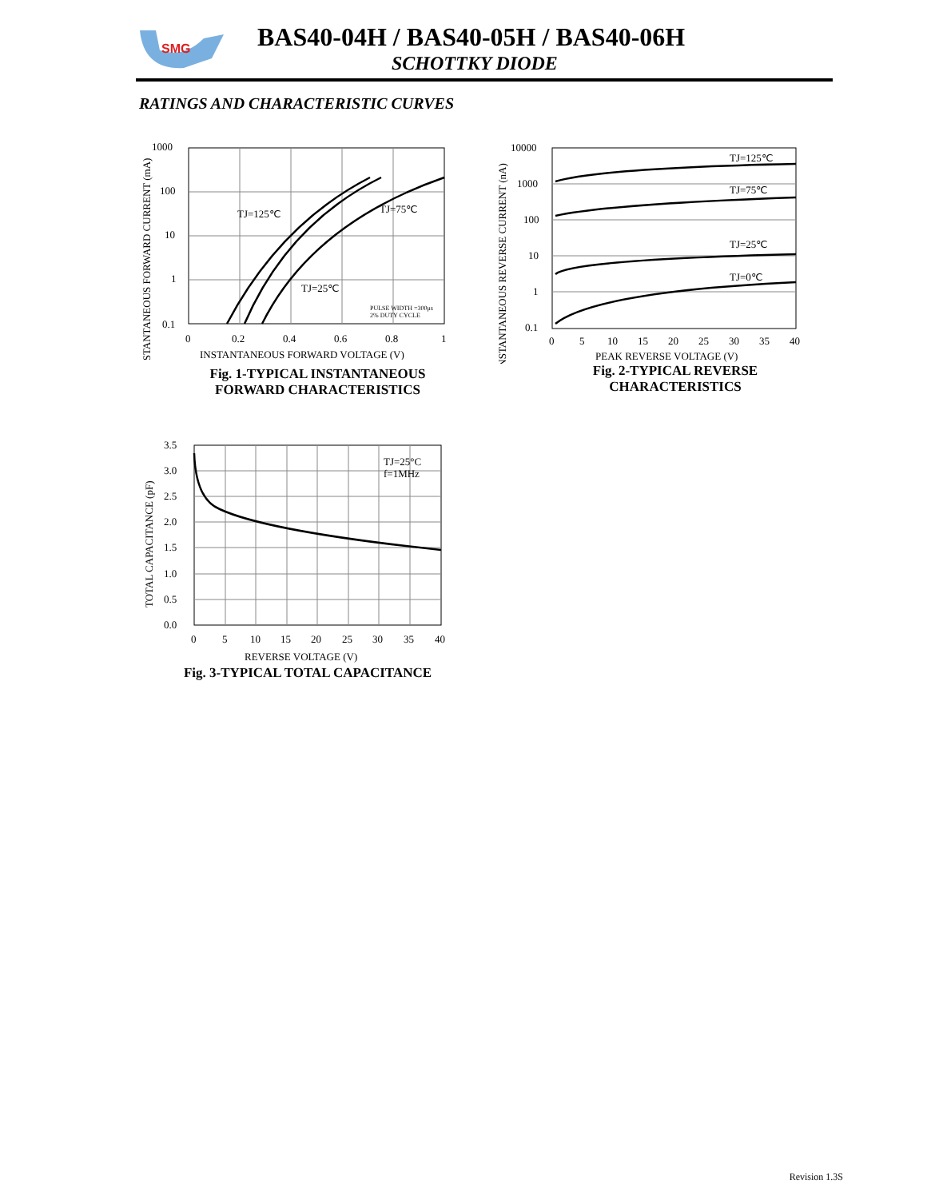SMG
BAS40-04H / BAS40-05H / BAS40-06H
SCHOTTKY DIODE
RATINGS AND CHARACTERISTIC CURVES
1000
100
10
1
0.1
0
0.2
0.4
0.6
0.8
1
TJ=125℃
TJ=75℃
TJ=25℃
PULSE WIDTH =300μs
2% DUTY CYCLE
INSTANTANEOUS FORWARD VOLTAGE (V)
INSTANTANEOUS FORWARD CURRENT (mA)
Fig. 1-TYPICAL INSTANTANEOUS
FORWARD CHARACTERISTICS
10000
1000
100
10
1
0.1
0
5
10
15
20
25
30
35
40
TJ=125℃
TJ=75℃
TJ=25℃
TJ=0℃
PEAK REVERSE VOLTAGE (V)
INSTANTANEOUS REVERSE CURRENT (nA)
Fig. 2-TYPICAL REVERSE
CHARACTERISTICS
3.5
3.0
2.5
2.0
1.5
1.0
0.5
0.0
0
5
10
15
20
25
30
35
40
TJ=25°C
f=1MHz
REVERSE VOLTAGE (V)
TOTAL CAPACITANCE (pF)
Fig. 3-TYPICAL TOTAL CAPACITANCE
Revision 1.3S